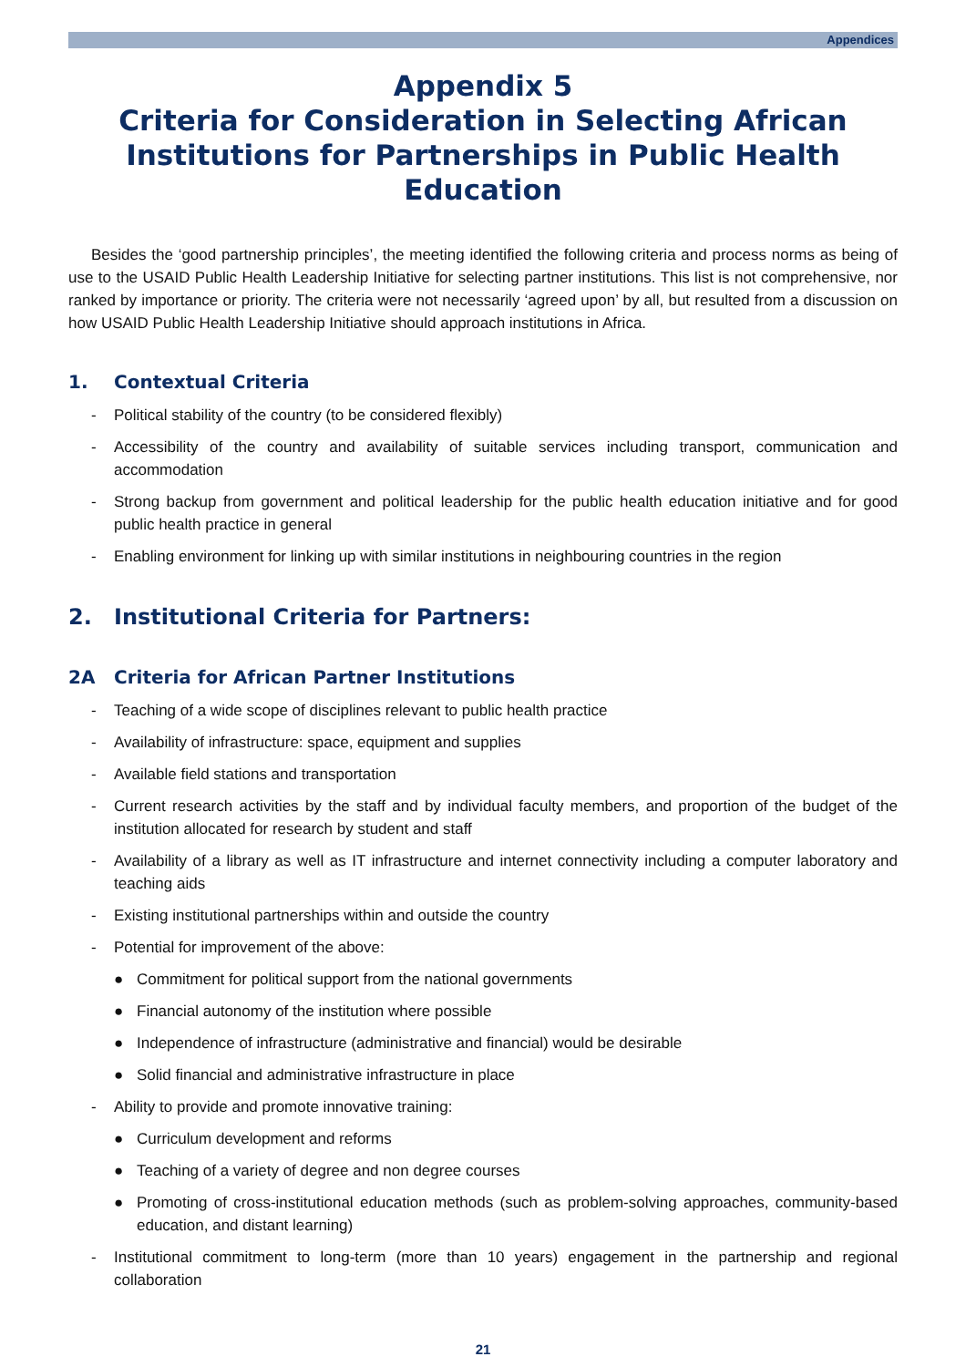Appendices
Appendix 5
Criteria for Consideration in Selecting African
Institutions for Partnerships in Public Health Education
Besides the ‘good partnership principles’, the meeting identified the following criteria and process norms as being of use to the USAID Public Health Leadership Initiative for selecting partner institutions. This list is not comprehensive, nor ranked by importance or priority. The criteria were not necessarily ‘agreed upon’ by all, but resulted from a discussion on how USAID Public Health Leadership Initiative should approach institutions in Africa.
1. Contextual Criteria
- Political stability of the country (to be considered flexibly)
- Accessibility of the country and availability of suitable services including transport, communication and accommodation
- Strong backup from government and political leadership for the public health education initiative and for good public health practice in general
- Enabling environment for linking up with similar institutions in neighbouring countries in the region
2. Institutional Criteria for Partners:
2A Criteria for African Partner Institutions
- Teaching of a wide scope of disciplines relevant to public health practice
- Availability of infrastructure: space, equipment and supplies
- Available field stations and transportation
- Current research activities by the staff and by individual faculty members, and proportion of the budget of the institution allocated for research by student and staff
- Availability of a library as well as IT infrastructure and internet connectivity including a computer laboratory and teaching aids
- Existing institutional partnerships within and outside the country
- Potential for improvement of the above:
● Commitment for political support from the national governments
● Financial autonomy of the institution where possible
● Independence of infrastructure (administrative and financial) would be desirable
● Solid financial and administrative infrastructure in place
- Ability to provide and promote innovative training:
● Curriculum development and reforms
● Teaching of a variety of degree and non degree courses
● Promoting of cross-institutional education methods (such as problem-solving approaches, community-based education, and distant learning)
- Institutional commitment to long-term (more than 10 years) engagement in the partnership and regional collaboration
21